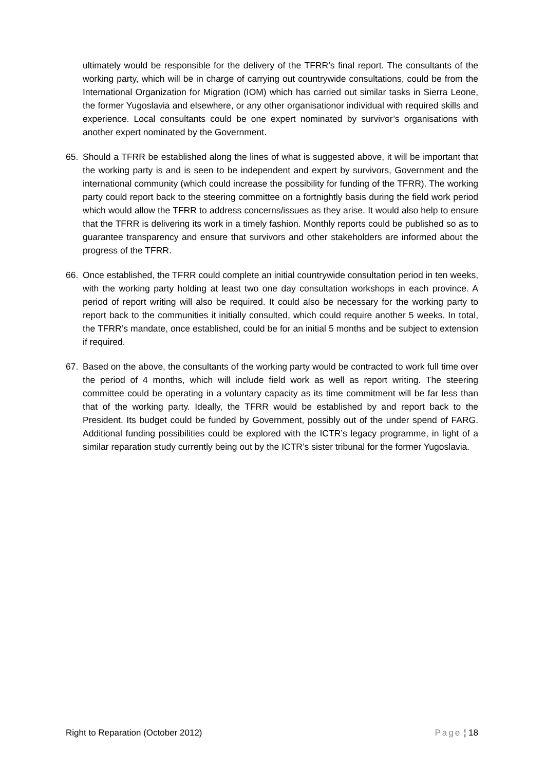ultimately would be responsible for the delivery of the TFRR’s final report. The consultants of the working party, which will be in charge of carrying out countrywide consultations, could be from the International Organization for Migration (IOM) which has carried out similar tasks in Sierra Leone, the former Yugoslavia and elsewhere, or any other organisationor individual with required skills and experience. Local consultants could be one expert nominated by survivor’s organisations with another expert nominated by the Government.
65. Should a TFRR be established along the lines of what is suggested above, it will be important that the working party is and is seen to be independent and expert by survivors, Government and the international community (which could increase the possibility for funding of the TFRR). The working party could report back to the steering committee on a fortnightly basis during the field work period which would allow the TFRR to address concerns/issues as they arise. It would also help to ensure that the TFRR is delivering its work in a timely fashion. Monthly reports could be published so as to guarantee transparency and ensure that survivors and other stakeholders are informed about the progress of the TFRR.
66. Once established, the TFRR could complete an initial countrywide consultation period in ten weeks, with the working party holding at least two one day consultation workshops in each province. A period of report writing will also be required. It could also be necessary for the working party to report back to the communities it initially consulted, which could require another 5 weeks. In total, the TFRR’s mandate, once established, could be for an initial 5 months and be subject to extension if required.
67. Based on the above, the consultants of the working party would be contracted to work full time over the period of 4 months, which will include field work as well as report writing. The steering committee could be operating in a voluntary capacity as its time commitment will be far less than that of the working party. Ideally, the TFRR would be established by and report back to the President. Its budget could be funded by Government, possibly out of the under spend of FARG. Additional funding possibilities could be explored with the ICTR’s legacy programme, in light of a similar reparation study currently being out by the ICTR’s sister tribunal for the former Yugoslavia.
Right to Reparation (October 2012)
Page ¦ 18